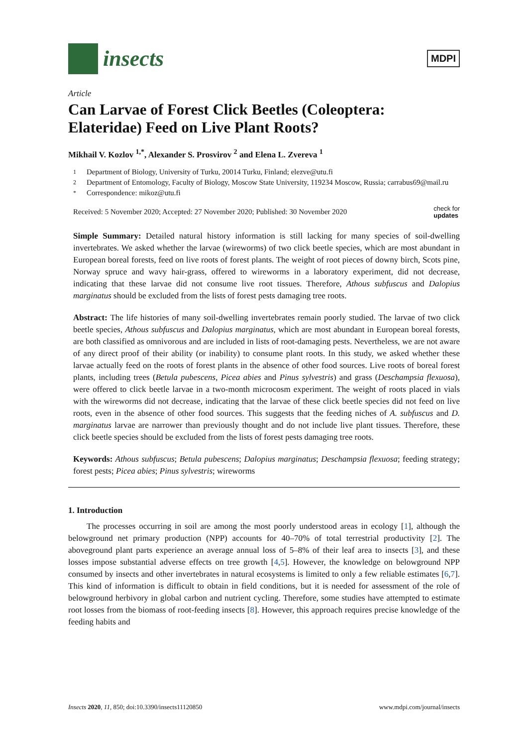insects
MDPI
Article
Can Larvae of Forest Click Beetles (Coleoptera: Elateridae) Feed on Live Plant Roots?
Mikhail V. Kozlov <sup>1,*</sup>, Alexander S. Prosvirov <sup>2</sup> and Elena L. Zvereva <sup>1</sup>
1 Department of Biology, University of Turku, 20014 Turku, Finland; elezve@utu.fi
2 Department of Entomology, Faculty of Biology, Moscow State University, 119234 Moscow, Russia; carrabus69@mail.ru
* Correspondence: mikoz@utu.fi
Received: 5 November 2020; Accepted: 27 November 2020; Published: 30 November 2020 check for
updates
Simple Summary: Detailed natural history information is still lacking for many species of soil-dwelling invertebrates. We asked whether the larvae (wireworms) of two click beetle species, which are most abundant in European boreal forests, feed on live roots of forest plants. The weight of root pieces of downy birch, Scots pine, Norway spruce and wavy hair-grass, offered to wireworms in a laboratory experiment, did not decrease, indicating that these larvae did not consume live root tissues. Therefore, Athous subfuscus and Dalopius marginatus should be excluded from the lists of forest pests damaging tree roots.
Abstract: The life histories of many soil-dwelling invertebrates remain poorly studied. The larvae of two click beetle species, Athous subfuscus and Dalopius marginatus, which are most abundant in European boreal forests, are both classified as omnivorous and are included in lists of root-damaging pests. Nevertheless, we are not aware of any direct proof of their ability (or inability) to consume plant roots. In this study, we asked whether these larvae actually feed on the roots of forest plants in the absence of other food sources. Live roots of boreal forest plants, including trees (Betula pubescens, Picea abies and Pinus sylvestris) and grass (Deschampsia flexuosa), were offered to click beetle larvae in a two-month microcosm experiment. The weight of roots placed in vials with the wireworms did not decrease, indicating that the larvae of these click beetle species did not feed on live roots, even in the absence of other food sources. This suggests that the feeding niches of A. subfuscus and D. marginatus larvae are narrower than previously thought and do not include live plant tissues. Therefore, these click beetle species should be excluded from the lists of forest pests damaging tree roots.
Keywords: Athous subfuscus; Betula pubescens; Dalopius marginatus; Deschampsia flexuosa; feeding strategy; forest pests; Picea abies; Pinus sylvestris; wireworms
1. Introduction
The processes occurring in soil are among the most poorly understood areas in ecology [1], although the belowground net primary production (NPP) accounts for 40–70% of total terrestrial productivity [2]. The aboveground plant parts experience an average annual loss of 5–8% of their leaf area to insects [3], and these losses impose substantial adverse effects on tree growth [4,5]. However, the knowledge on belowground NPP consumed by insects and other invertebrates in natural ecosystems is limited to only a few reliable estimates [6,7]. This kind of information is difficult to obtain in field conditions, but it is needed for assessment of the role of belowground herbivory in global carbon and nutrient cycling. Therefore, some studies have attempted to estimate root losses from the biomass of root-feeding insects [8]. However, this approach requires precise knowledge of the feeding habits and
Insects 2020, 11, 850; doi:10.3390/insects11120850 www.mdpi.com/journal/insects